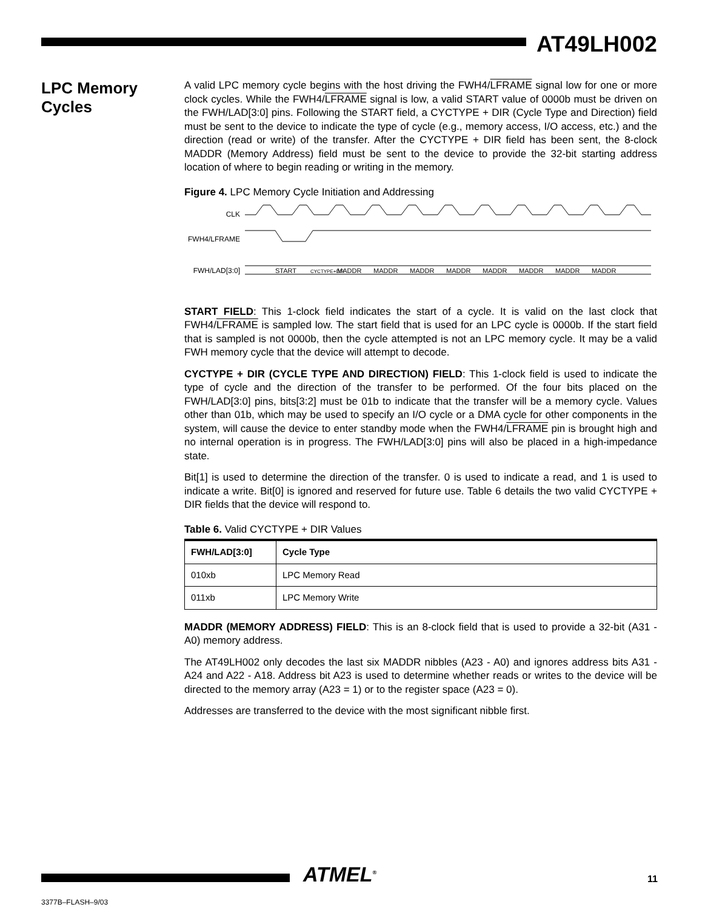AT49LH002
LPC Memory Cycles
A valid LPC memory cycle begins with the host driving the FWH4/LFRAME signal low for one or more clock cycles. While the FWH4/LFRAME signal is low, a valid START value of 0000b must be driven on the FWH/LAD[3:0] pins. Following the START field, a CYCTYPE + DIR (Cycle Type and Direction) field must be sent to the device to indicate the type of cycle (e.g., memory access, I/O access, etc.) and the direction (read or write) of the transfer. After the CYCTYPE + DIR field has been sent, the 8-clock MADDR (Memory Address) field must be sent to the device to provide the 32-bit starting address location of where to begin reading or writing in the memory.
Figure 4. LPC Memory Cycle Initiation and Addressing
CLK
FWH4/LFRAME
FWH/LAD[3:0]
START
CYCTYPE+DIR
MADDR
MADDR
MADDR
MADDR
MADDR
MADDR
MADDR
MADDR
START FIELD: This 1-clock field indicates the start of a cycle. It is valid on the last clock that FWH4/LFRAME is sampled low. The start field that is used for an LPC cycle is 0000b. If the start field that is sampled is not 0000b, then the cycle attempted is not an LPC memory cycle. It may be a valid FWH memory cycle that the device will attempt to decode.
CYCTYPE + DIR (CYCLE TYPE AND DIRECTION) FIELD: This 1-clock field is used to indicate the type of cycle and the direction of the transfer to be performed. Of the four bits placed on the FWH/LAD[3:0] pins, bits[3:2] must be 01b to indicate that the transfer will be a memory cycle. Values other than 01b, which may be used to specify an I/O cycle or a DMA cycle for other components in the system, will cause the device to enter standby mode when the FWH4/LFRAME pin is brought high and no internal operation is in progress. The FWH/LAD[3:0] pins will also be placed in a high-impedance state.
Bit[1] is used to determine the direction of the transfer. 0 is used to indicate a read, and 1 is used to indicate a write. Bit[0] is ignored and reserved for future use. Table 6 details the two valid CYCTYPE + DIR fields that the device will respond to.
Table 6. Valid CYCTYPE + DIR Values
| FWH/LAD[3:0] | Cycle Type |
| --- | --- |
| 010xb | LPC Memory Read |
| 011xb | LPC Memory Write |
MADDR (MEMORY ADDRESS) FIELD: This is an 8-clock field that is used to provide a 32-bit (A31 - A0) memory address.
The AT49LH002 only decodes the last six MADDR nibbles (A23 - A0) and ignores address bits A31 - A24 and A22 - A18. Address bit A23 is used to determine whether reads or writes to the device will be directed to the memory array (A23 = 1) or to the register space (A23 = 0).
Addresses are transferred to the device with the most significant nibble first.
ATMEL<sup>®</sup> 11
3377B–FLASH–9/03